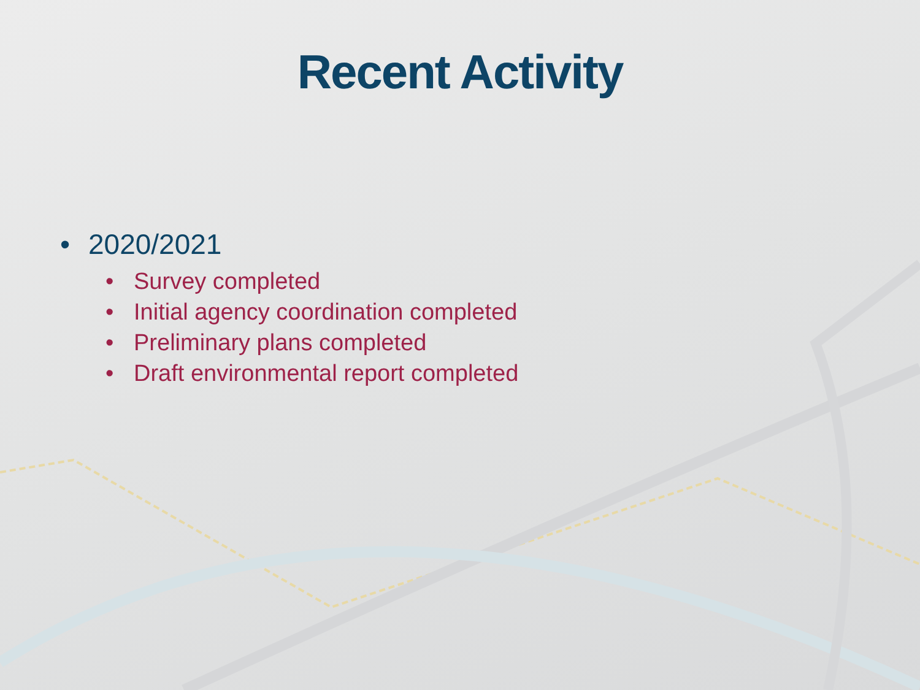Recent Activity
• 2020/2021
• Survey completed
• Initial agency coordination completed
• Preliminary plans completed
• Draft environmental report completed